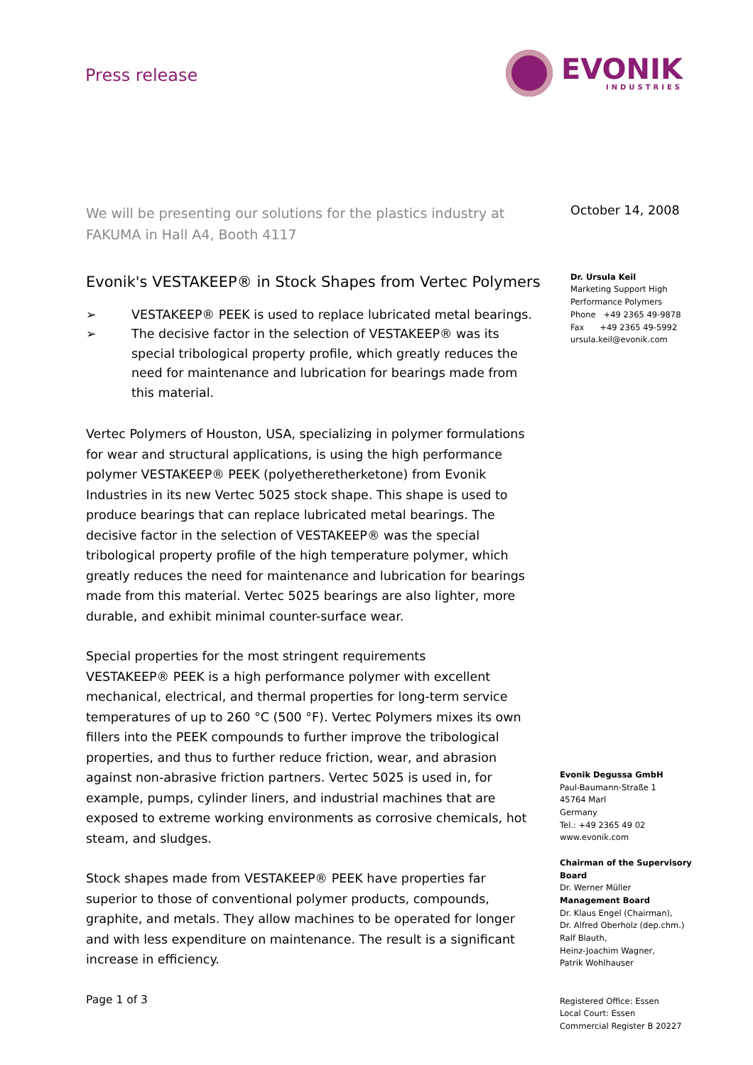Press release
EVONIK
INDUSTRIES
We will be presenting our solutions for the plastics industry at FAKUMA in Hall A4, Booth 4117
Evonik's VESTAKEEP® in Stock Shapes from Vertec Polymers
➢ VESTAKEEP® PEEK is used to replace lubricated metal bearings.
➢ The decisive factor in the selection of VESTAKEEP® was its special tribological property profile, which greatly reduces the need for maintenance and lubrication for bearings made from this material.
Vertec Polymers of Houston, USA, specializing in polymer formulations for wear and structural applications, is using the high performance polymer VESTAKEEP® PEEK (polyetheretherketone) from Evonik Industries in its new Vertec 5025 stock shape. This shape is used to produce bearings that can replace lubricated metal bearings. The decisive factor in the selection of VESTAKEEP® was the special tribological property profile of the high temperature polymer, which greatly reduces the need for maintenance and lubrication for bearings made from this material. Vertec 5025 bearings are also lighter, more durable, and exhibit minimal counter-surface wear.
Special properties for the most stringent requirements
VESTAKEEP® PEEK is a high performance polymer with excellent mechanical, electrical, and thermal properties for long-term service temperatures of up to 260 °C (500 °F). Vertec Polymers mixes its own fillers into the PEEK compounds to further improve the tribological properties, and thus to further reduce friction, wear, and abrasion against non-abrasive friction partners. Vertec 5025 is used in, for example, pumps, cylinder liners, and industrial machines that are exposed to extreme working environments as corrosive chemicals, hot steam, and sludges.
Stock shapes made from VESTAKEEP® PEEK have properties far superior to those of conventional polymer products, compounds, graphite, and metals. They allow machines to be operated for longer and with less expenditure on maintenance. The result is a significant increase in efficiency.
Page 1 of 3
October 14, 2008
Dr. Ursula Keil
Marketing Support High Performance Polymers
Phone +49 2365 49-9878
Fax +49 2365 49-5992
ursula.keil@evonik.com
Evonik Degussa GmbH
Paul-Baumann-Straße 1
45764 Marl
Germany
Tel.: +49 2365 49 02
www.evonik.com
Chairman of the Supervisory Board
Dr. Werner Müller
Management Board
Dr. Klaus Engel (Chairman),
Dr. Alfred Oberholz (dep.chm.)
Ralf Blauth,
Heinz-Joachim Wagner,
Patrik Wohlhauser
Registered Office: Essen
Local Court: Essen
Commercial Register B 20227